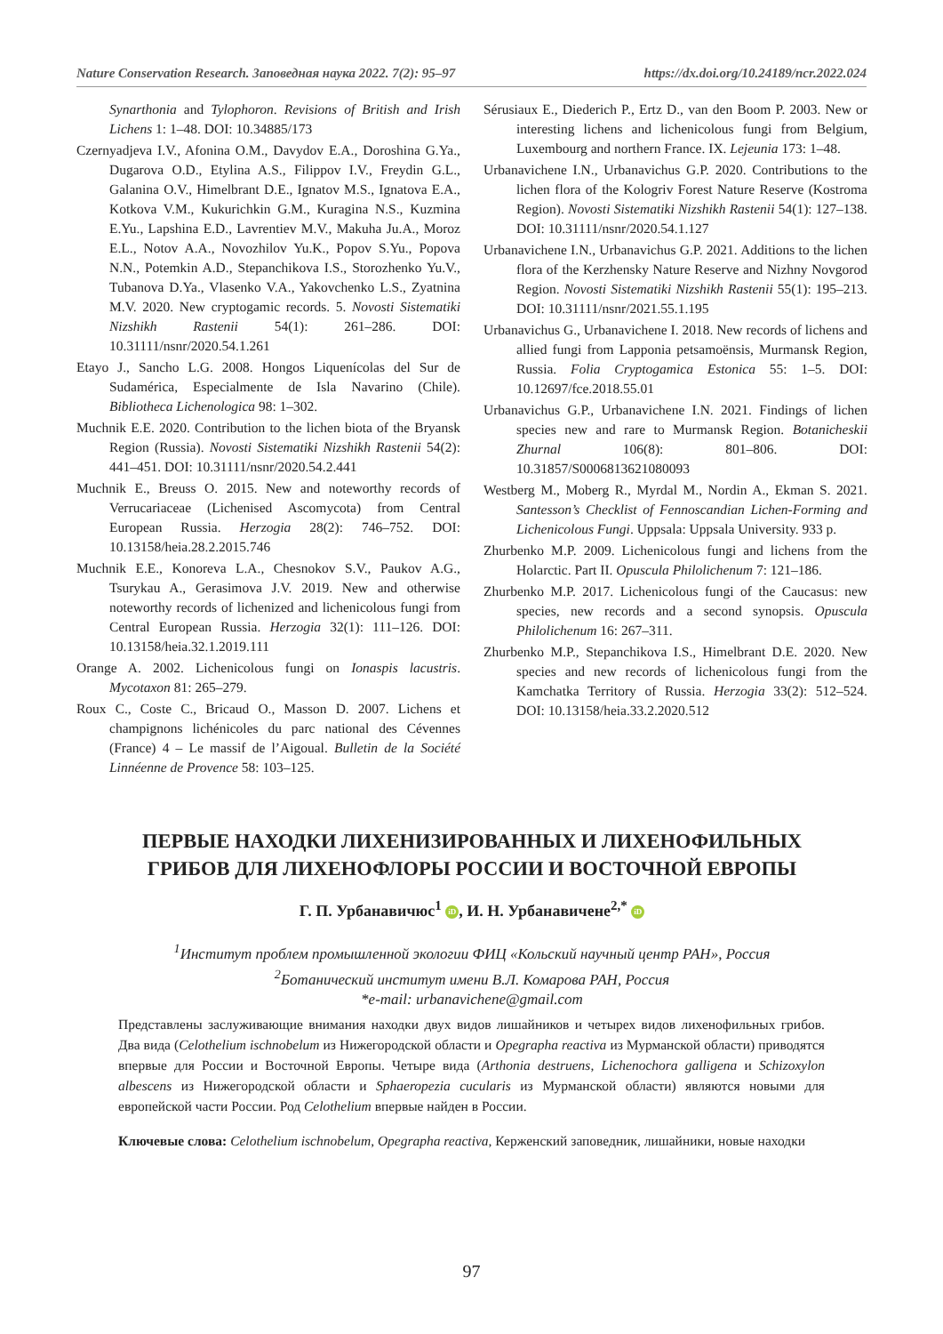Nature Conservation Research. Заповедная наука 2022. 7(2): 95–97 https://dx.doi.org/10.24189/ncr.2022.024
Synarthonia and Tylophoron. Revisions of British and Irish Lichens 1: 1–48. DOI: 10.34885/173
Czernyadjeva I.V., Afonina O.M., Davydov E.A., Doroshina G.Ya., Dugarova O.D., Etylina A.S., Filippov I.V., Freydin G.L., Galanina O.V., Himelbrant D.E., Ignatov M.S., Ignatova E.A., Kotkova V.M., Kukurichkin G.M., Kuragina N.S., Kuzmina E.Yu., Lapshina E.D., Lavrentiev M.V., Makuha Ju.A., Moroz E.L., Notov A.A., Novozhilov Yu.K., Popov S.Yu., Popova N.N., Potemkin A.D., Stepanchikova I.S., Storozhenko Yu.V., Tubanova D.Ya., Vlasenko V.A., Yakovchenko L.S., Zyatnina M.V. 2020. New cryptogamic records. 5. Novosti Sistematiki Nizshikh Rastenii 54(1): 261–286. DOI: 10.31111/nsnr/2020.54.1.261
Etayo J., Sancho L.G. 2008. Hongos Liquenícolas del Sur de Sudamérica, Especialmente de Isla Navarino (Chile). Bibliotheca Lichenologica 98: 1–302.
Muchnik E.E. 2020. Contribution to the lichen biota of the Bryansk Region (Russia). Novosti Sistematiki Nizshikh Rastenii 54(2): 441–451. DOI: 10.31111/nsnr/2020.54.2.441
Muchnik E., Breuss O. 2015. New and noteworthy records of Verrucariaceae (Lichenised Ascomycota) from Central European Russia. Herzogia 28(2): 746–752. DOI: 10.13158/heia.28.2.2015.746
Muchnik E.E., Konoreva L.A., Chesnokov S.V., Paukov A.G., Tsurykau A., Gerasimova J.V. 2019. New and otherwise noteworthy records of lichenized and lichenicolous fungi from Central European Russia. Herzogia 32(1): 111–126. DOI: 10.13158/heia.32.1.2019.111
Orange A. 2002. Lichenicolous fungi on Ionaspis lacustris. Mycotaxon 81: 265–279.
Roux C., Coste C., Bricaud O., Masson D. 2007. Lichens et champignons lichénicoles du parc national des Cévennes (France) 4 – Le massif de l’Aigoual. Bulletin de la Société Linnéenne de Provence 58: 103–125.
Sérusiaux E., Diederich P., Ertz D., van den Boom P. 2003. New or interesting lichens and lichenicolous fungi from Belgium, Luxembourg and northern France. IX. Lejeunia 173: 1–48.
Urbanavichene I.N., Urbanavichus G.P. 2020. Contributions to the lichen flora of the Kologriv Forest Nature Reserve (Kostroma Region). Novosti Sistematiki Nizshikh Rastenii 54(1): 127–138. DOI: 10.31111/nsnr/2020.54.1.127
Urbanavichene I.N., Urbanavichus G.P. 2021. Additions to the lichen flora of the Kerzhensky Nature Reserve and Nizhny Novgorod Region. Novosti Sistematiki Nizshikh Rastenii 55(1): 195–213. DOI: 10.31111/nsnr/2021.55.1.195
Urbanavichus G., Urbanavichene I. 2018. New records of lichens and allied fungi from Lapponia petsamoënsis, Murmansk Region, Russia. Folia Cryptogamica Estonica 55: 1–5. DOI: 10.12697/fce.2018.55.01
Urbanavichus G.P., Urbanavichene I.N. 2021. Findings of lichen species new and rare to Murmansk Region. Botanicheskii Zhurnal 106(8): 801–806. DOI: 10.31857/S0006813621080093
Westberg M., Moberg R., Myrdal M., Nordin A., Ekman S. 2021. Santesson’s Checklist of Fennoscandian Lichen-Forming and Lichenicolous Fungi. Uppsala: Uppsala University. 933 p.
Zhurbenko M.P. 2009. Lichenicolous fungi and lichens from the Holarctic. Part II. Opuscula Philolichenum 7: 121–186.
Zhurbenko M.P. 2017. Lichenicolous fungi of the Caucasus: new species, new records and a second synopsis. Opuscula Philolichenum 16: 267–311.
Zhurbenko M.P., Stepanchikova I.S., Himelbrant D.E. 2020. New species and new records of lichenicolous fungi from the Kamchatka Territory of Russia. Herzogia 33(2): 512–524. DOI: 10.13158/heia.33.2.2020.512
ПЕРВЫЕ НАХОДКИ ЛИХЕНИЗИРОВАННЫХ И ЛИХЕНОФИЛЬНЫХ ГРИБОВ ДЛЯ ЛИХЕНОФЛОРЫ РОССИИ И ВОСТОЧНОЙ ЕВРОПЫ
Г. П. Урбанавичюс<sup>1</sup> iD, И. Н. Урбанавичене<sup>2,*</sup> iD
<sup>1</sup> Институт проблем промышленной экологии ФИЦ «Кольский научный центр РАН», Россия
<sup>2</sup> Ботанический институт имени В.Л. Комарова РАН, Россия
*e-mail: urbanavichene@gmail.com
Представлены заслуживающие внимания находки двух видов лишайников и четырех видов лихенофильных грибов. Два вида (Celothelium ischnobelum из Нижегородской области и Opegrapha reactiva из Мурманской области) приводятся впервые для России и Восточной Европы. Четыре вида (Arthonia destruens, Lichenochora galligena и Schizoxylon albescens из Нижегородской области и Sphaeropezia cucularis из Мурманской области) являются новыми для европейской части России. Род Celothelium впервые найден в России.
Ключевые слова: Celothelium ischnobelum, Opegrapha reactiva, Керженский заповедник, лишайники, новые находки
97